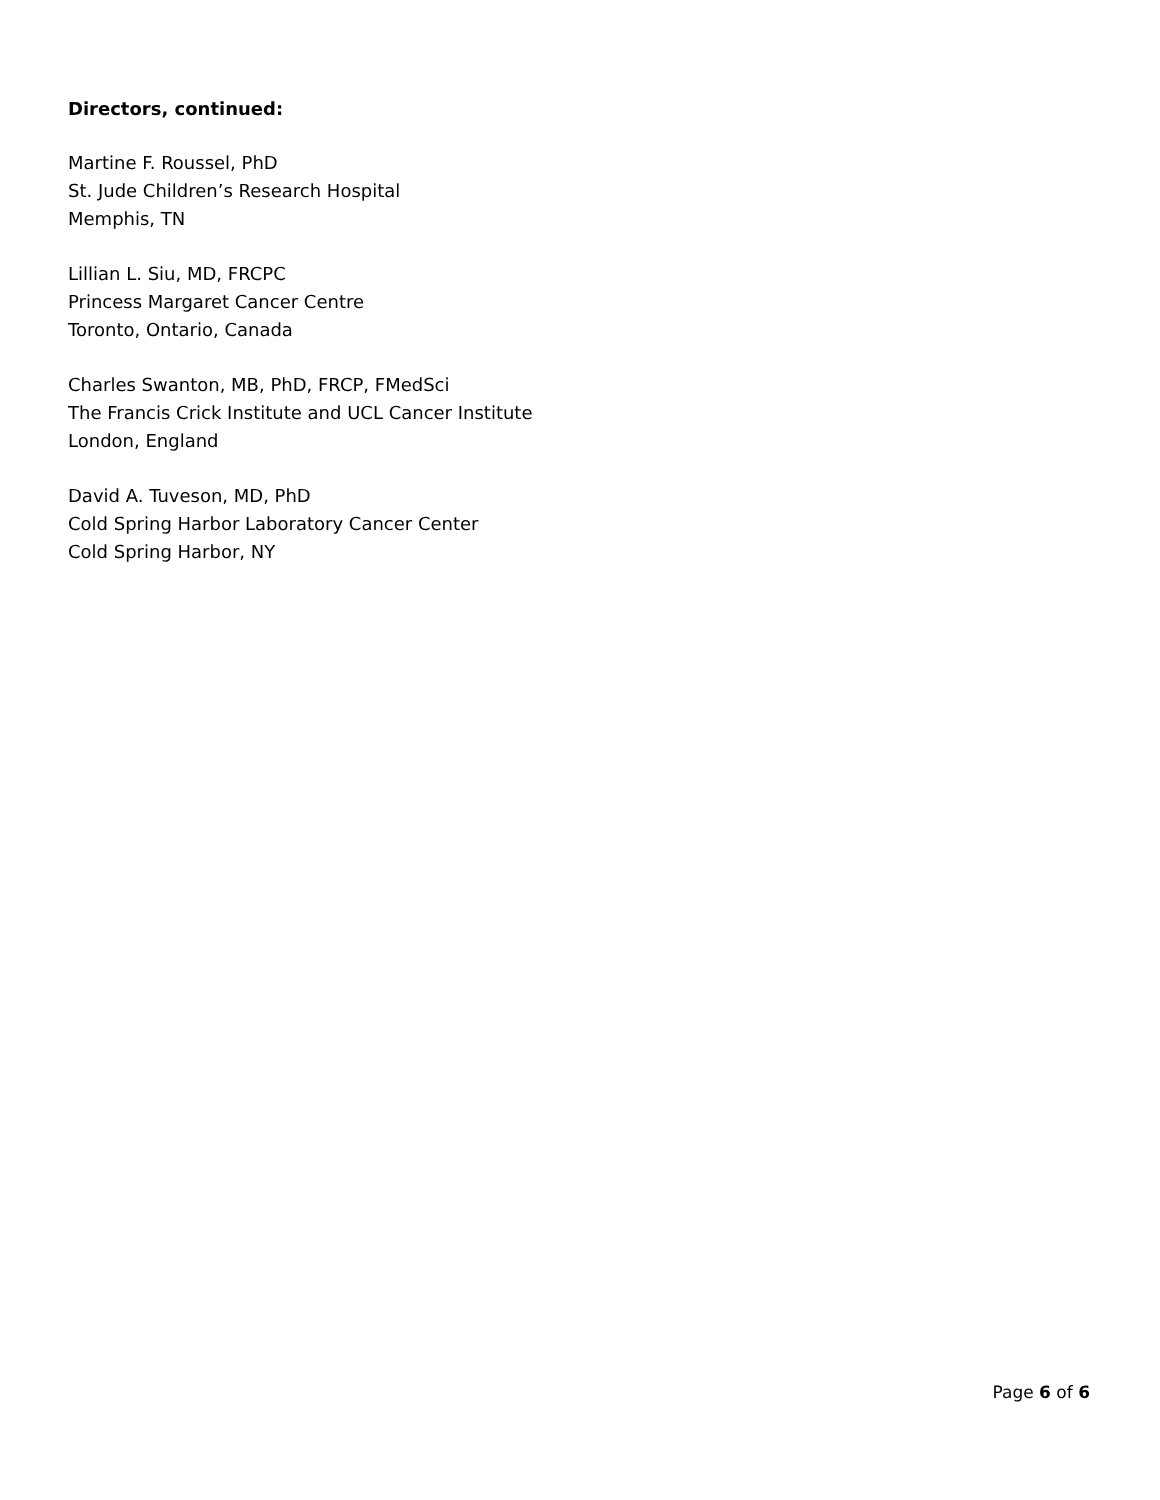Directors, continued:
Martine F. Roussel, PhD
St. Jude Children’s Research Hospital
Memphis, TN
Lillian L. Siu, MD, FRCPC
Princess Margaret Cancer Centre
Toronto, Ontario, Canada
Charles Swanton, MB, PhD, FRCP, FMedSci
The Francis Crick Institute and UCL Cancer Institute
London, England
David A. Tuveson, MD, PhD
Cold Spring Harbor Laboratory Cancer Center
Cold Spring Harbor, NY
Page 6 of 6